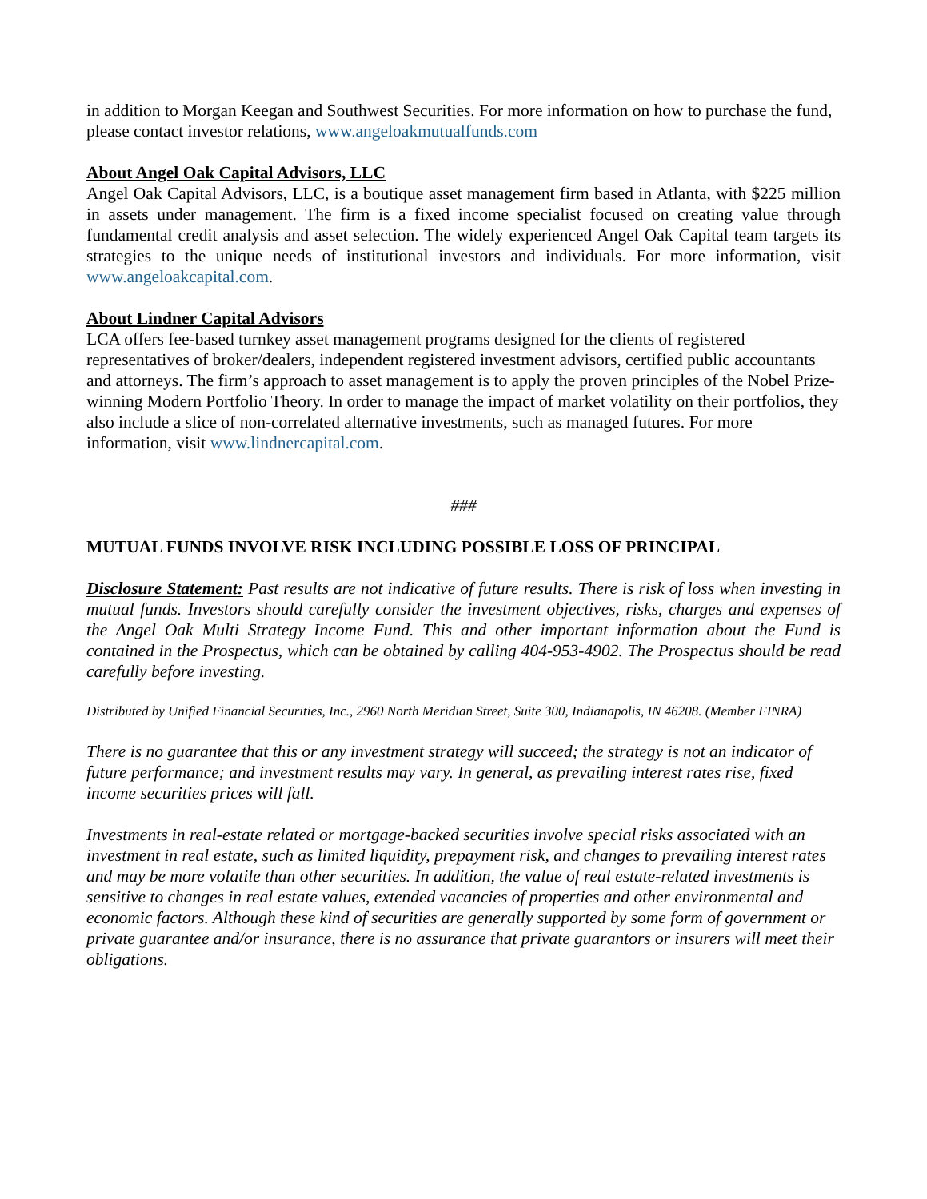in addition to Morgan Keegan and Southwest Securities. For more information on how to purchase the fund, please contact investor relations, www.angeloakmutualfunds.com
About Angel Oak Capital Advisors, LLC
Angel Oak Capital Advisors, LLC, is a boutique asset management firm based in Atlanta, with $225 million in assets under management. The firm is a fixed income specialist focused on creating value through fundamental credit analysis and asset selection. The widely experienced Angel Oak Capital team targets its strategies to the unique needs of institutional investors and individuals. For more information, visit www.angeloakcapital.com.
About Lindner Capital Advisors
LCA offers fee-based turnkey asset management programs designed for the clients of registered representatives of broker/dealers, independent registered investment advisors, certified public accountants and attorneys. The firm’s approach to asset management is to apply the proven principles of the Nobel Prize-winning Modern Portfolio Theory. In order to manage the impact of market volatility on their portfolios, they also include a slice of non-correlated alternative investments, such as managed futures. For more information, visit www.lindnercapital.com.
###
MUTUAL FUNDS INVOLVE RISK INCLUDING POSSIBLE LOSS OF PRINCIPAL
Disclosure Statement: Past results are not indicative of future results. There is risk of loss when investing in mutual funds. Investors should carefully consider the investment objectives, risks, charges and expenses of the Angel Oak Multi Strategy Income Fund. This and other important information about the Fund is contained in the Prospectus, which can be obtained by calling 404-953-4902. The Prospectus should be read carefully before investing.
Distributed by Unified Financial Securities, Inc., 2960 North Meridian Street, Suite 300, Indianapolis, IN 46208. (Member FINRA)
There is no guarantee that this or any investment strategy will succeed; the strategy is not an indicator of future performance; and investment results may vary. In general, as prevailing interest rates rise, fixed income securities prices will fall.
Investments in real-estate related or mortgage-backed securities involve special risks associated with an investment in real estate, such as limited liquidity, prepayment risk, and changes to prevailing interest rates and may be more volatile than other securities. In addition, the value of real estate-related investments is sensitive to changes in real estate values, extended vacancies of properties and other environmental and economic factors. Although these kind of securities are generally supported by some form of government or private guarantee and/or insurance, there is no assurance that private guarantors or insurers will meet their obligations.